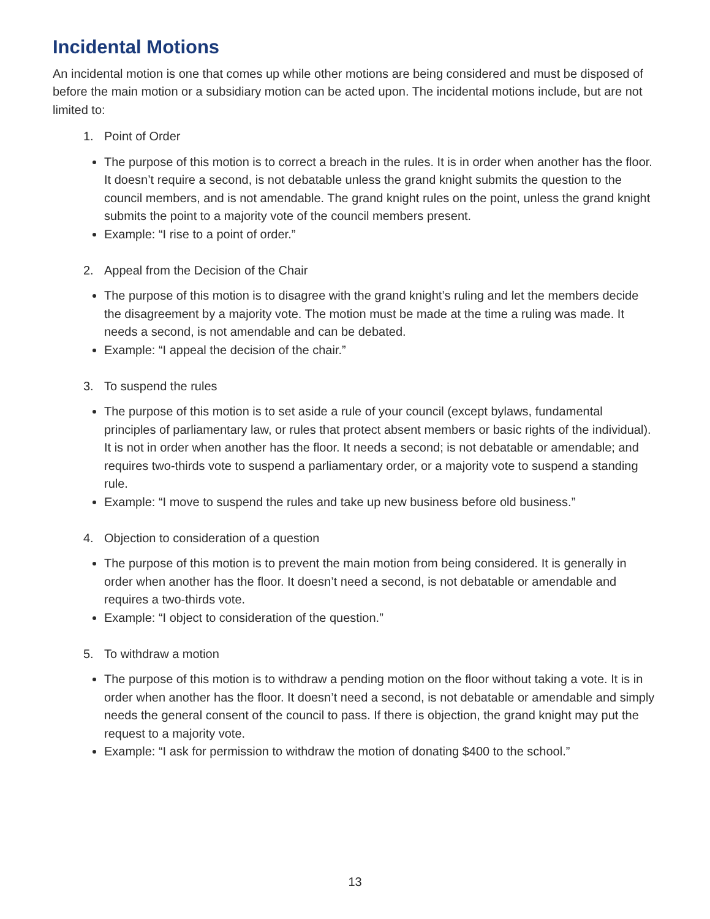Incidental Motions
An incidental motion is one that comes up while other motions are being considered and must be disposed of before the main motion or a subsidiary motion can be acted upon. The incidental motions include, but are not limited to:
1. Point of Order
The purpose of this motion is to correct a breach in the rules. It is in order when another has the floor. It doesn’t require a second, is not debatable unless the grand knight submits the question to the council members, and is not amendable. The grand knight rules on the point, unless the grand knight submits the point to a majority vote of the council members present.
Example: “I rise to a point of order.”
2. Appeal from the Decision of the Chair
The purpose of this motion is to disagree with the grand knight’s ruling and let the members decide the disagreement by a majority vote. The motion must be made at the time a ruling was made. It needs a second, is not amendable and can be debated.
Example: “I appeal the decision of the chair.”
3. To suspend the rules
The purpose of this motion is to set aside a rule of your council (except bylaws, fundamental principles of parliamentary law, or rules that protect absent members or basic rights of the individual). It is not in order when another has the floor. It needs a second; is not debatable or amendable; and requires two-thirds vote to suspend a parliamentary order, or a majority vote to suspend a standing rule.
Example: “I move to suspend the rules and take up new business before old business.”
4. Objection to consideration of a question
The purpose of this motion is to prevent the main motion from being considered. It is generally in order when another has the floor. It doesn’t need a second, is not debatable or amendable and requires a two-thirds vote.
Example: “I object to consideration of the question.”
5. To withdraw a motion
The purpose of this motion is to withdraw a pending motion on the floor without taking a vote. It is in order when another has the floor. It doesn’t need a second, is not debatable or amendable and simply needs the general consent of the council to pass. If there is objection, the grand knight may put the request to a majority vote.
Example: “I ask for permission to withdraw the motion of donating $400 to the school.”
13